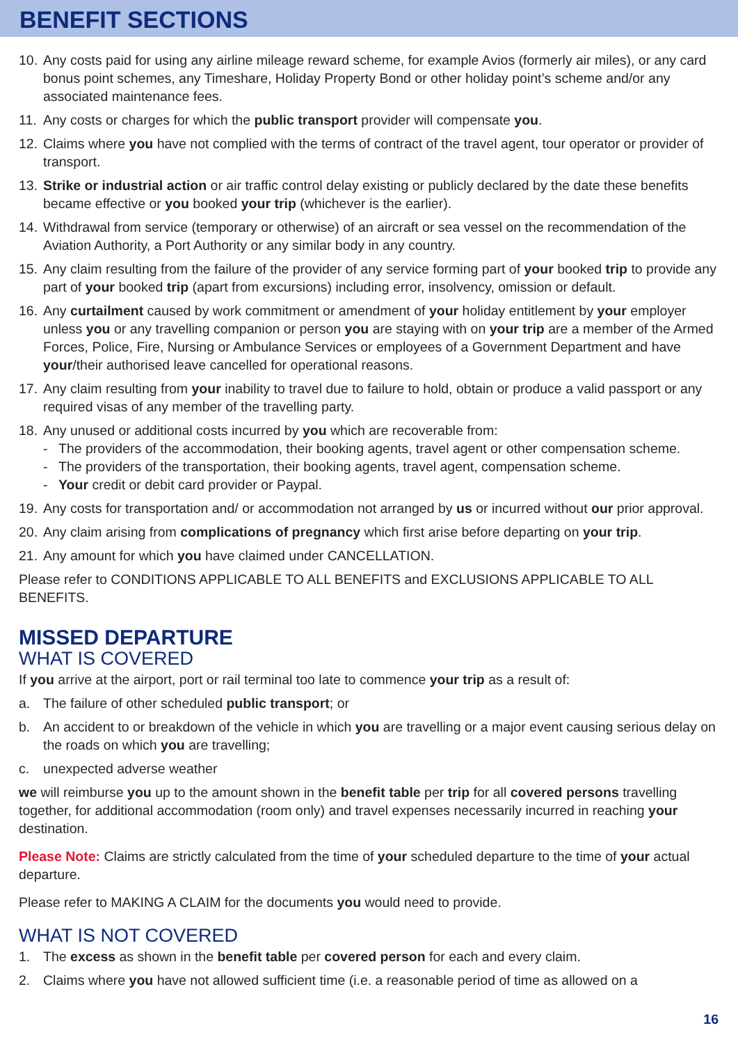BENEFIT SECTIONS
10. Any costs paid for using any airline mileage reward scheme, for example Avios (formerly air miles), or any card bonus point schemes, any Timeshare, Holiday Property Bond or other holiday point’s scheme and/or any associated maintenance fees.
11. Any costs or charges for which the public transport provider will compensate you.
12. Claims where you have not complied with the terms of contract of the travel agent, tour operator or provider of transport.
13. Strike or industrial action or air traffic control delay existing or publicly declared by the date these benefits became effective or you booked your trip (whichever is the earlier).
14. Withdrawal from service (temporary or otherwise) of an aircraft or sea vessel on the recommendation of the Aviation Authority, a Port Authority or any similar body in any country.
15. Any claim resulting from the failure of the provider of any service forming part of your booked trip to provide any part of your booked trip (apart from excursions) including error, insolvency, omission or default.
16. Any curtailment caused by work commitment or amendment of your holiday entitlement by your employer unless you or any travelling companion or person you are staying with on your trip are a member of the Armed Forces, Police, Fire, Nursing or Ambulance Services or employees of a Government Department and have your/their authorised leave cancelled for operational reasons.
17. Any claim resulting from your inability to travel due to failure to hold, obtain or produce a valid passport or any required visas of any member of the travelling party.
18. Any unused or additional costs incurred by you which are recoverable from:
- The providers of the accommodation, their booking agents, travel agent or other compensation scheme.
- The providers of the transportation, their booking agents, travel agent, compensation scheme.
- Your credit or debit card provider or Paypal.
19. Any costs for transportation and/ or accommodation not arranged by us or incurred without our prior approval.
20. Any claim arising from complications of pregnancy which first arise before departing on your trip.
21. Any amount for which you have claimed under CANCELLATION.
Please refer to CONDITIONS APPLICABLE TO ALL BENEFITS and EXCLUSIONS APPLICABLE TO ALL BENEFITS.
MISSED DEPARTURE
WHAT IS COVERED
If you arrive at the airport, port or rail terminal too late to commence your trip as a result of:
a. The failure of other scheduled public transport; or
b. An accident to or breakdown of the vehicle in which you are travelling or a major event causing serious delay on the roads on which you are travelling;
c. unexpected adverse weather
we will reimburse you up to the amount shown in the benefit table per trip for all covered persons travelling together, for additional accommodation (room only) and travel expenses necessarily incurred in reaching your destination.
Please Note: Claims are strictly calculated from the time of your scheduled departure to the time of your actual departure.
Please refer to MAKING A CLAIM for the documents you would need to provide.
WHAT IS NOT COVERED
1. The excess as shown in the benefit table per covered person for each and every claim.
2. Claims where you have not allowed sufficient time (i.e. a reasonable period of time as allowed on a
16